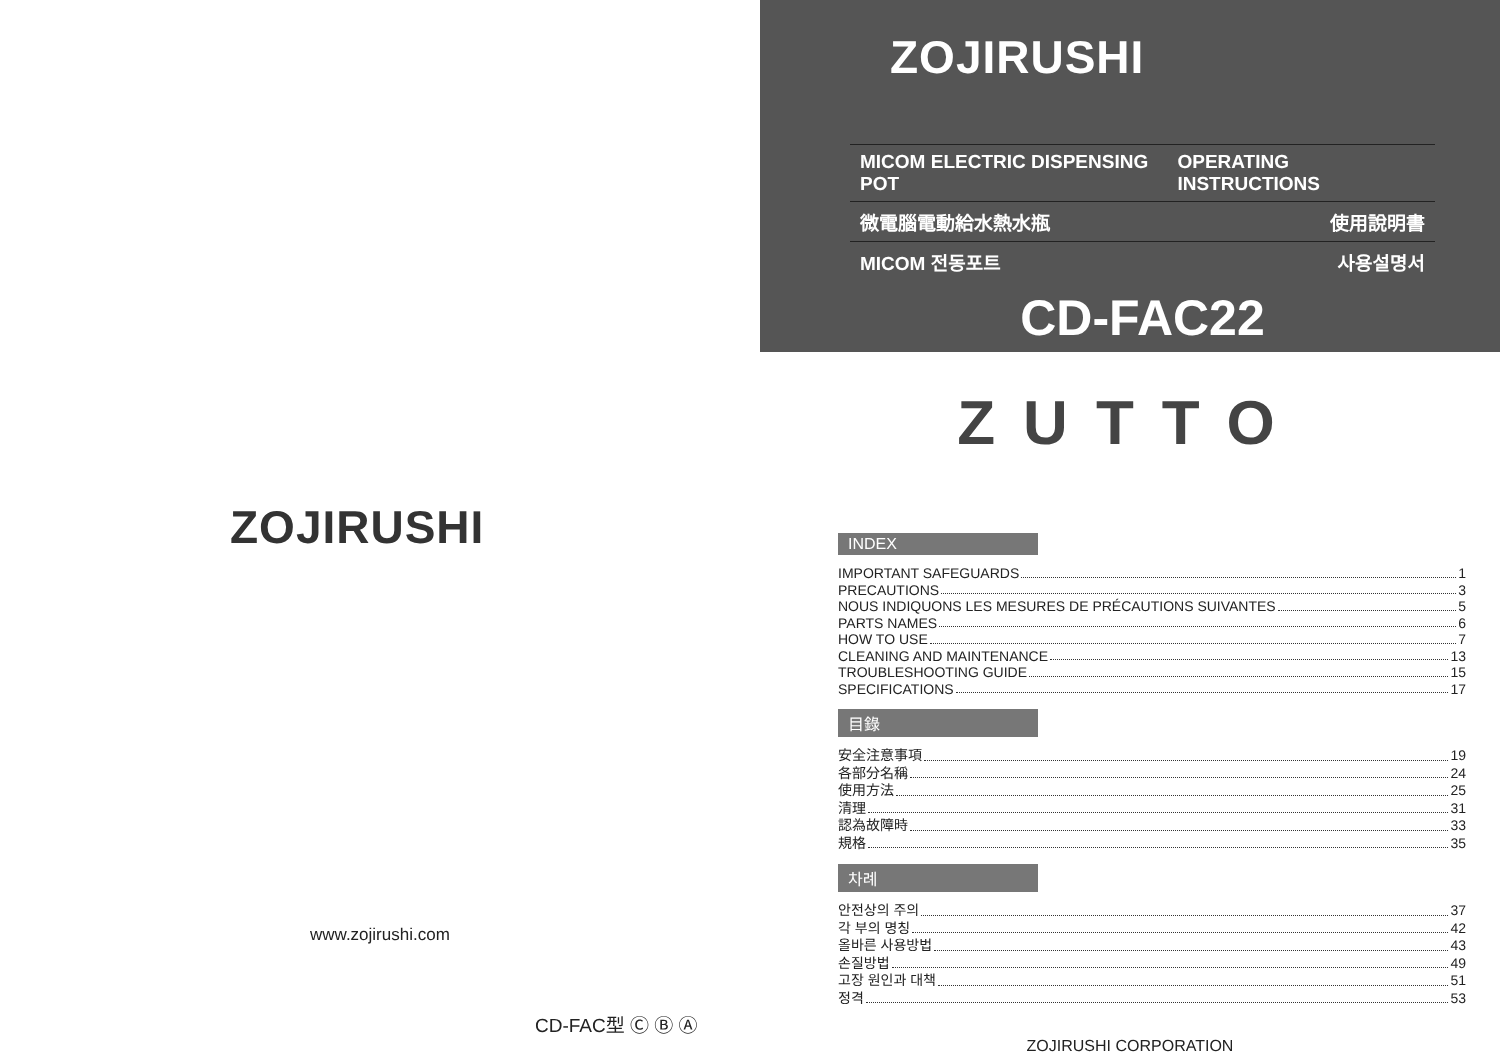ZOJIRUSHI
www.zojirushi.com
CD-FAC型 Ⓒ Ⓑ Ⓐ
ZOJIRUSHI
MICOM ELECTRIC DISPENSING POT OPERATING INSTRUCTIONS
微電腦電動給水熱水瓶 使用說明書
MICOM 전동포트 사용설명서
CD-FAC22
ZUTTO
INDEX
IMPORTANT SAFEGUARDS 1
PRECAUTIONS 3
NOUS INDIQUONS LES MESURES DE PRÉCAUTIONS SUIVANTES 5
PARTS NAMES 6
HOW TO USE 7
CLEANING AND MAINTENANCE 13
TROUBLESHOOTING GUIDE 15
SPECIFICATIONS 17
目錄
安全注意事項 19
各部分名稱 24
使用方法 25
清理 31
認為故障時 33
規格 35
차례
안전상의 주의 37
각 부의 명칭 42
올바른 사용방법 43
손질방법 49
고장 원인과 대책 51
정격 53
ZOJIRUSHI CORPORATION